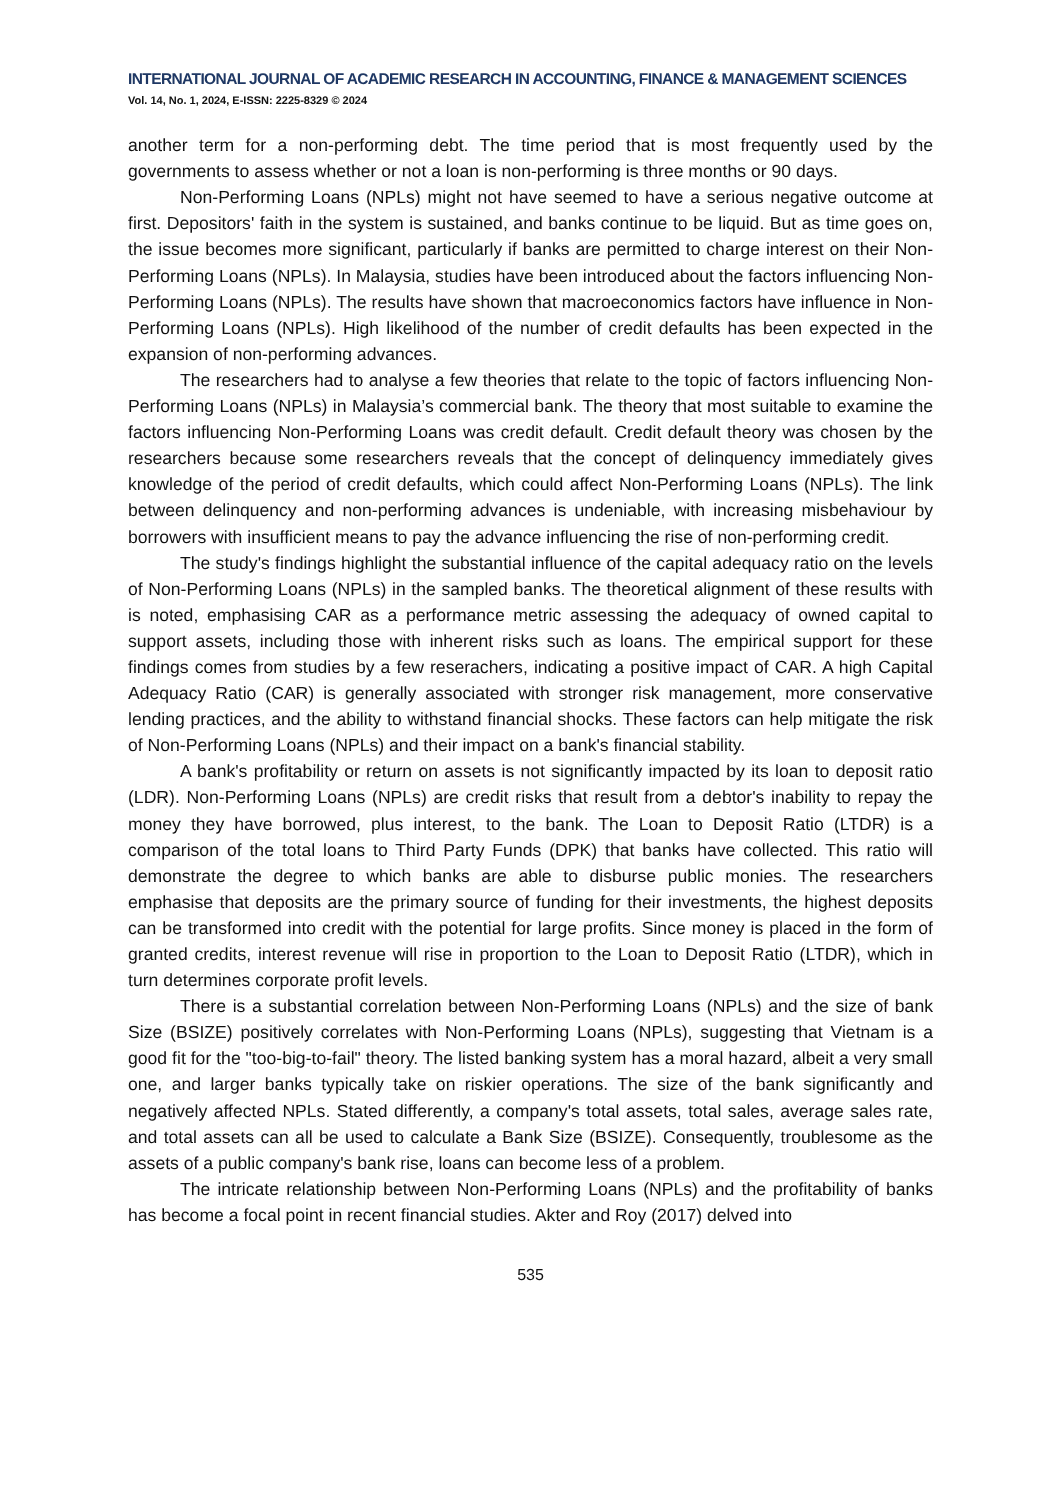INTERNATIONAL JOURNAL OF ACADEMIC RESEARCH IN ACCOUNTING, FINANCE & MANAGEMENT SCIENCES
Vol. 14, No. 1, 2024, E-ISSN: 2225-8329 © 2024
another term for a non-performing debt. The time period that is most frequently used by the governments to assess whether or not a loan is non-performing is three months or 90 days.
Non-Performing Loans (NPLs) might not have seemed to have a serious negative outcome at first. Depositors' faith in the system is sustained, and banks continue to be liquid. But as time goes on, the issue becomes more significant, particularly if banks are permitted to charge interest on their Non-Performing Loans (NPLs). In Malaysia, studies have been introduced about the factors influencing Non-Performing Loans (NPLs). The results have shown that macroeconomics factors have influence in Non-Performing Loans (NPLs). High likelihood of the number of credit defaults has been expected in the expansion of non-performing advances.
The researchers had to analyse a few theories that relate to the topic of factors influencing Non-Performing Loans (NPLs) in Malaysia’s commercial bank. The theory that most suitable to examine the factors influencing Non-Performing Loans was credit default. Credit default theory was chosen by the researchers because some researchers reveals that the concept of delinquency immediately gives knowledge of the period of credit defaults, which could affect Non-Performing Loans (NPLs). The link between delinquency and non-performing advances is undeniable, with increasing misbehaviour by borrowers with insufficient means to pay the advance influencing the rise of non-performing credit.
The study's findings highlight the substantial influence of the capital adequacy ratio on the levels of Non-Performing Loans (NPLs) in the sampled banks. The theoretical alignment of these results with is noted, emphasising CAR as a performance metric assessing the adequacy of owned capital to support assets, including those with inherent risks such as loans. The empirical support for these findings comes from studies by a few reserachers, indicating a positive impact of CAR. A high Capital Adequacy Ratio (CAR) is generally associated with stronger risk management, more conservative lending practices, and the ability to withstand financial shocks. These factors can help mitigate the risk of Non-Performing Loans (NPLs) and their impact on a bank's financial stability.
A bank's profitability or return on assets is not significantly impacted by its loan to deposit ratio (LDR). Non-Performing Loans (NPLs) are credit risks that result from a debtor's inability to repay the money they have borrowed, plus interest, to the bank. The Loan to Deposit Ratio (LTDR) is a comparison of the total loans to Third Party Funds (DPK) that banks have collected. This ratio will demonstrate the degree to which banks are able to disburse public monies. The researchers emphasise that deposits are the primary source of funding for their investments, the highest deposits can be transformed into credit with the potential for large profits. Since money is placed in the form of granted credits, interest revenue will rise in proportion to the Loan to Deposit Ratio (LTDR), which in turn determines corporate profit levels.
There is a substantial correlation between Non-Performing Loans (NPLs) and the size of bank Size (BSIZE) positively correlates with Non-Performing Loans (NPLs), suggesting that Vietnam is a good fit for the "too-big-to-fail" theory. The listed banking system has a moral hazard, albeit a very small one, and larger banks typically take on riskier operations. The size of the bank significantly and negatively affected NPLs. Stated differently, a company's total assets, total sales, average sales rate, and total assets can all be used to calculate a Bank Size (BSIZE). Consequently, troublesome as the assets of a public company's bank rise, loans can become less of a problem.
The intricate relationship between Non-Performing Loans (NPLs) and the profitability of banks has become a focal point in recent financial studies. Akter and Roy (2017) delved into
535